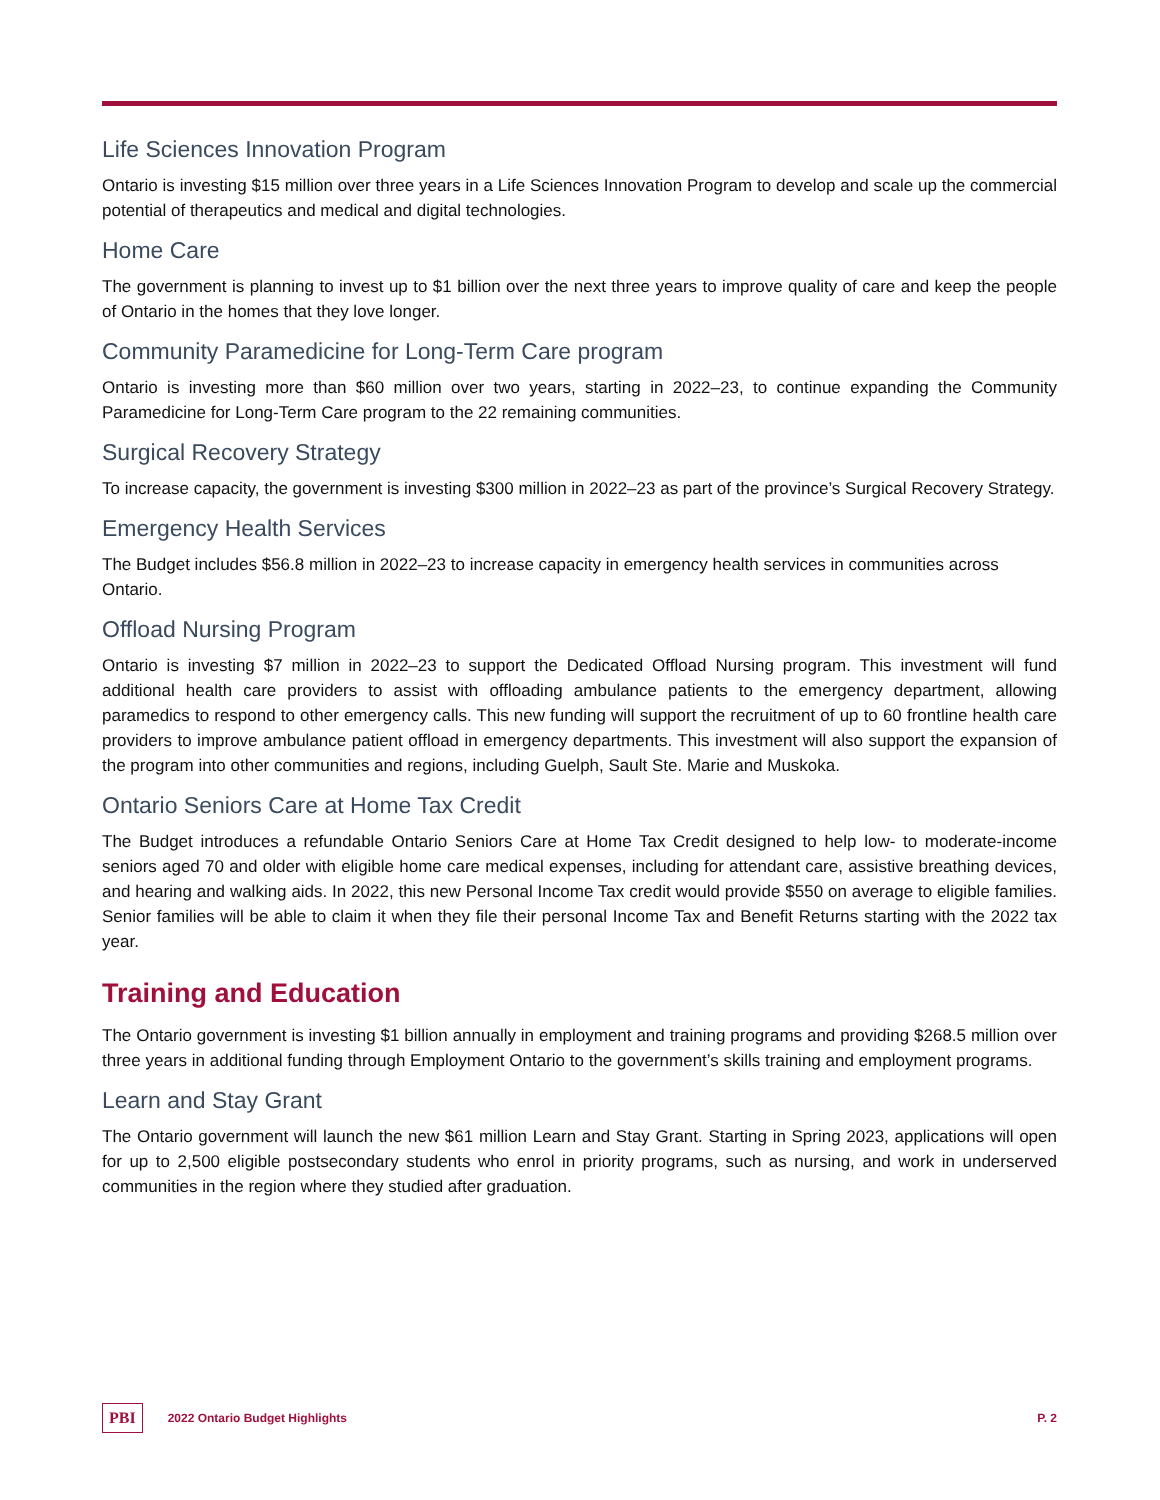Life Sciences Innovation Program
Ontario is investing $15 million over three years in a Life Sciences Innovation Program to develop and scale up the commercial potential of therapeutics and medical and digital technologies.
Home Care
The government is planning to invest up to $1 billion over the next three years to improve quality of care and keep the people of Ontario in the homes that they love longer.
Community Paramedicine for Long-Term Care program
Ontario is investing more than $60 million over two years, starting in 2022–23, to continue expanding the Community Paramedicine for Long-Term Care program to the 22 remaining communities.
Surgical Recovery Strategy
To increase capacity, the government is investing $300 million in 2022–23 as part of the province’s Surgical Recovery Strategy.
Emergency Health Services
The Budget includes $56.8 million in 2022–23 to increase capacity in emergency health services in communities across Ontario.
Offload Nursing Program
Ontario is investing $7 million in 2022–23 to support the Dedicated Offload Nursing program. This investment will fund additional health care providers to assist with offloading ambulance patients to the emergency department, allowing paramedics to respond to other emergency calls. This new funding will support the recruitment of up to 60 frontline health care providers to improve ambulance patient offload in emergency departments. This investment will also support the expansion of the program into other communities and regions, including Guelph, Sault Ste. Marie and Muskoka.
Ontario Seniors Care at Home Tax Credit
The Budget introduces a refundable Ontario Seniors Care at Home Tax Credit designed to help low- to moderate-income seniors aged 70 and older with eligible home care medical expenses, including for attendant care, assistive breathing devices, and hearing and walking aids. In 2022, this new Personal Income Tax credit would provide $550 on average to eligible families. Senior families will be able to claim it when they file their personal Income Tax and Benefit Returns starting with the 2022 tax year.
Training and Education
The Ontario government is investing $1 billion annually in employment and training programs and providing $268.5 million over three years in additional funding through Employment Ontario to the government’s skills training and employment programs.
Learn and Stay Grant
The Ontario government will launch the new $61 million Learn and Stay Grant. Starting in Spring 2023, applications will open for up to 2,500 eligible postsecondary students who enrol in priority programs, such as nursing, and work in underserved communities in the region where they studied after graduation.
PBI 2022 Ontario Budget Highlights P. 2